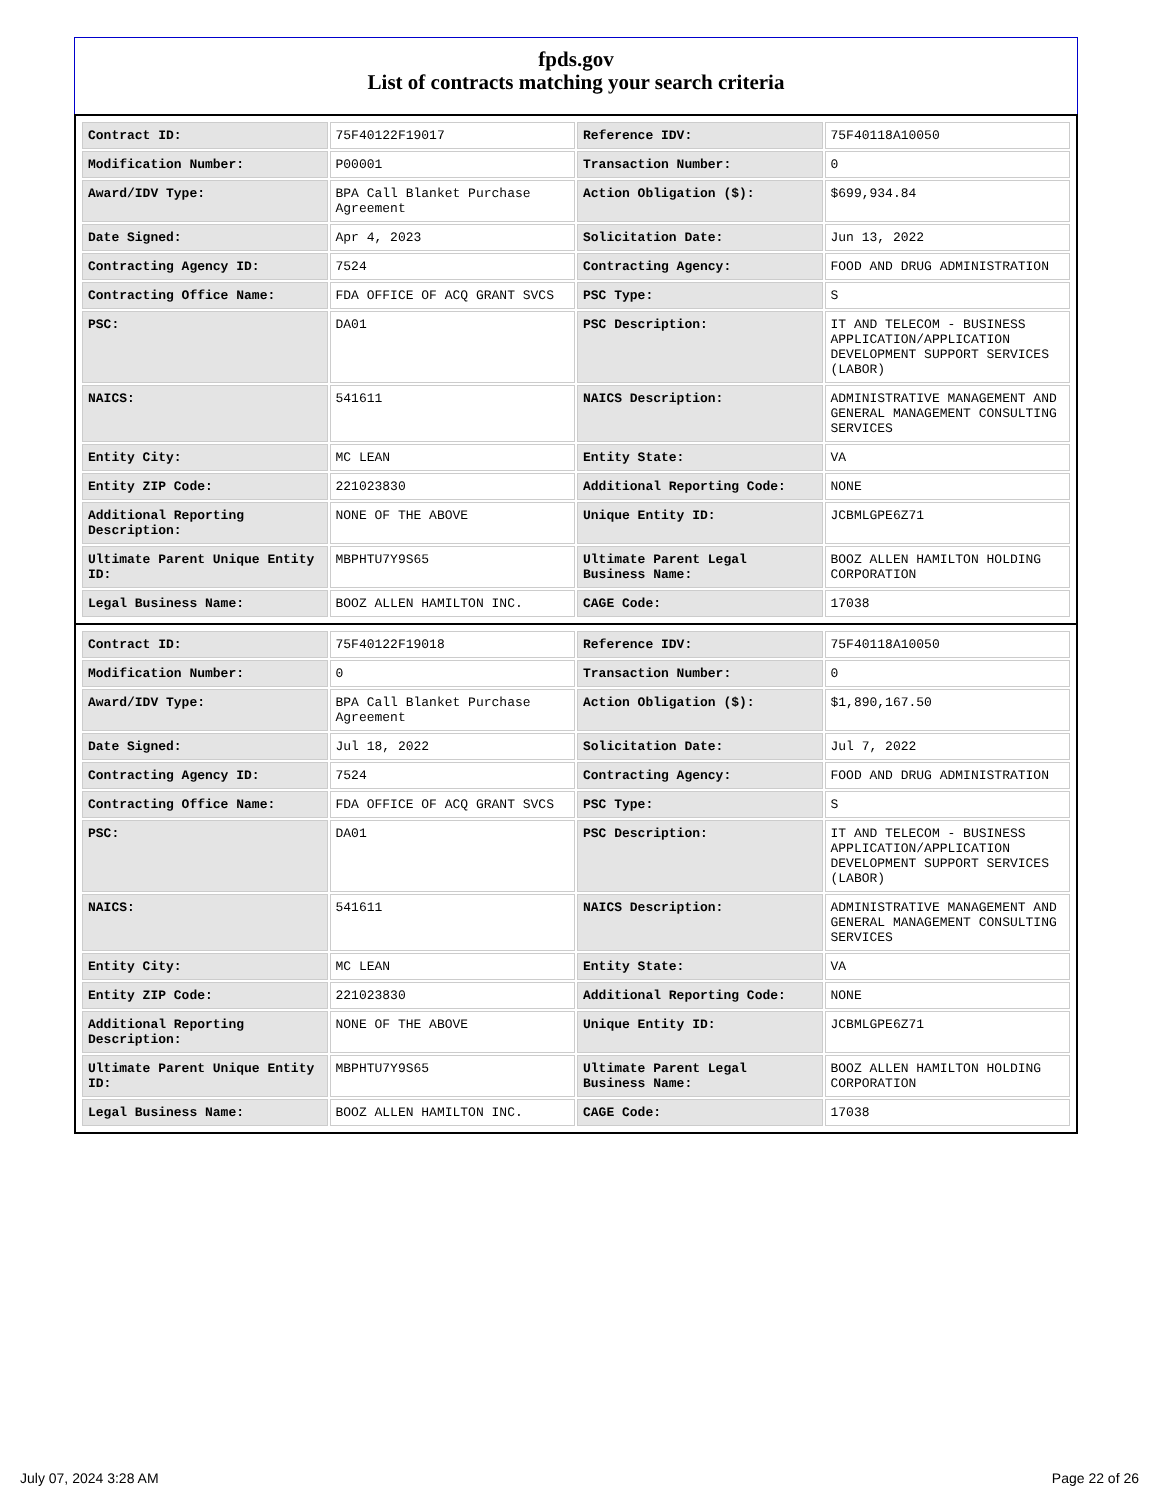fpds.gov
List of contracts matching your search criteria
| Contract ID: | 75F40122F19017 | Reference IDV: | 75F40118A10050 |
| Modification Number: | P00001 | Transaction Number: | 0 |
| Award/IDV Type: | BPA Call Blanket Purchase Agreement | Action Obligation ($): | $699,934.84 |
| Date Signed: | Apr 4, 2023 | Solicitation Date: | Jun 13, 2022 |
| Contracting Agency ID: | 7524 | Contracting Agency: | FOOD AND DRUG ADMINISTRATION |
| Contracting Office Name: | FDA OFFICE OF ACQ GRANT SVCS | PSC Type: | S |
| PSC: | DA01 | PSC Description: | IT AND TELECOM - BUSINESS APPLICATION/APPLICATION DEVELOPMENT SUPPORT SERVICES (LABOR) |
| NAICS: | 541611 | NAICS Description: | ADMINISTRATIVE MANAGEMENT AND GENERAL MANAGEMENT CONSULTING SERVICES |
| Entity City: | MC LEAN | Entity State: | VA |
| Entity ZIP Code: | 221023830 | Additional Reporting Code: | NONE |
| Additional Reporting Description: | NONE OF THE ABOVE | Unique Entity ID: | JCBMLGPE6Z71 |
| Ultimate Parent Unique Entity ID: | MBPHTU7Y9S65 | Ultimate Parent Legal Business Name: | BOOZ ALLEN HAMILTON HOLDING CORPORATION |
| Legal Business Name: | BOOZ ALLEN HAMILTON INC. | CAGE Code: | 17038 |
| Contract ID: | 75F40122F19018 | Reference IDV: | 75F40118A10050 |
| Modification Number: | 0 | Transaction Number: | 0 |
| Award/IDV Type: | BPA Call Blanket Purchase Agreement | Action Obligation ($): | $1,890,167.50 |
| Date Signed: | Jul 18, 2022 | Solicitation Date: | Jul 7, 2022 |
| Contracting Agency ID: | 7524 | Contracting Agency: | FOOD AND DRUG ADMINISTRATION |
| Contracting Office Name: | FDA OFFICE OF ACQ GRANT SVCS | PSC Type: | S |
| PSC: | DA01 | PSC Description: | IT AND TELECOM - BUSINESS APPLICATION/APPLICATION DEVELOPMENT SUPPORT SERVICES (LABOR) |
| NAICS: | 541611 | NAICS Description: | ADMINISTRATIVE MANAGEMENT AND GENERAL MANAGEMENT CONSULTING SERVICES |
| Entity City: | MC LEAN | Entity State: | VA |
| Entity ZIP Code: | 221023830 | Additional Reporting Code: | NONE |
| Additional Reporting Description: | NONE OF THE ABOVE | Unique Entity ID: | JCBMLGPE6Z71 |
| Ultimate Parent Unique Entity ID: | MBPHTU7Y9S65 | Ultimate Parent Legal Business Name: | BOOZ ALLEN HAMILTON HOLDING CORPORATION |
| Legal Business Name: | BOOZ ALLEN HAMILTON INC. | CAGE Code: | 17038 |
July 07, 2024 3:28 AM Page 22 of 26